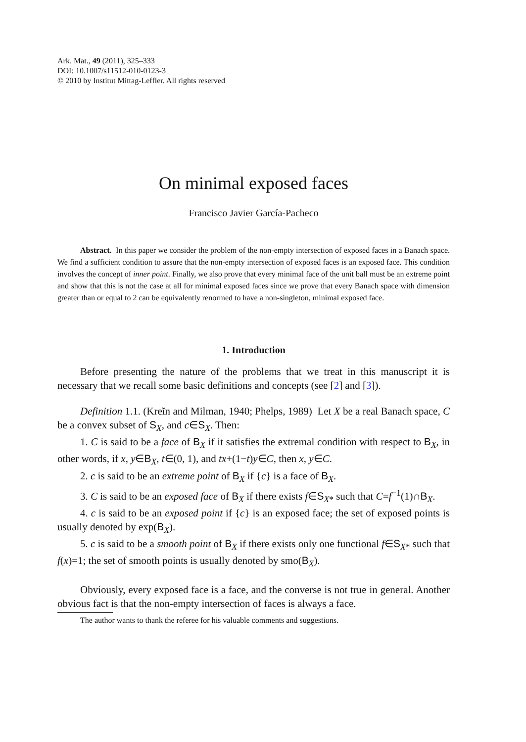Ark. Mat., 49 (2011), 325–333
DOI: 10.1007/s11512-010-0123-3
© 2010 by Institut Mittag-Leffler. All rights reserved
On minimal exposed faces
Francisco Javier García-Pacheco
Abstract. In this paper we consider the problem of the non-empty intersection of exposed faces in a Banach space. We find a sufficient condition to assure that the non-empty intersection of exposed faces is an exposed face. This condition involves the concept of inner point. Finally, we also prove that every minimal face of the unit ball must be an extreme point and show that this is not the case at all for minimal exposed faces since we prove that every Banach space with dimension greater than or equal to 2 can be equivalently renormed to have a non-singleton, minimal exposed face.
1. Introduction
Before presenting the nature of the problems that we treat in this manuscript it is necessary that we recall some basic definitions and concepts (see [2] and [3]).
Definition 1.1. (Kreĭn and Milman, 1940; Phelps, 1989) Let X be a real Banach space, C be a convex subset of S<sub>X</sub>, and c∈S<sub>X</sub>. Then:
1. C is said to be a face of B<sub>X</sub> if it satisfies the extremal condition with respect to B<sub>X</sub>, in other words, if x, y∈B<sub>X</sub>, t∈(0, 1), and tx+(1−t)y∈C, then x, y∈C.
2. c is said to be an extreme point of B<sub>X</sub> if {c} is a face of B<sub>X</sub>.
3. C is said to be an exposed face of B<sub>X</sub> if there exists f∈S<sub>X*</sub> such that C=f<sup>−1</sup>(1)∩B<sub>X</sub>.
4. c is said to be an exposed point if {c} is an exposed face; the set of exposed points is usually denoted by exp(B<sub>X</sub>).
5. c is said to be a smooth point of B<sub>X</sub> if there exists only one functional f∈S<sub>X*</sub> such that f(x)=1; the set of smooth points is usually denoted by smo(B<sub>X</sub>).
Obviously, every exposed face is a face, and the converse is not true in general. Another obvious fact is that the non-empty intersection of faces is always a face.
The author wants to thank the referee for his valuable comments and suggestions.